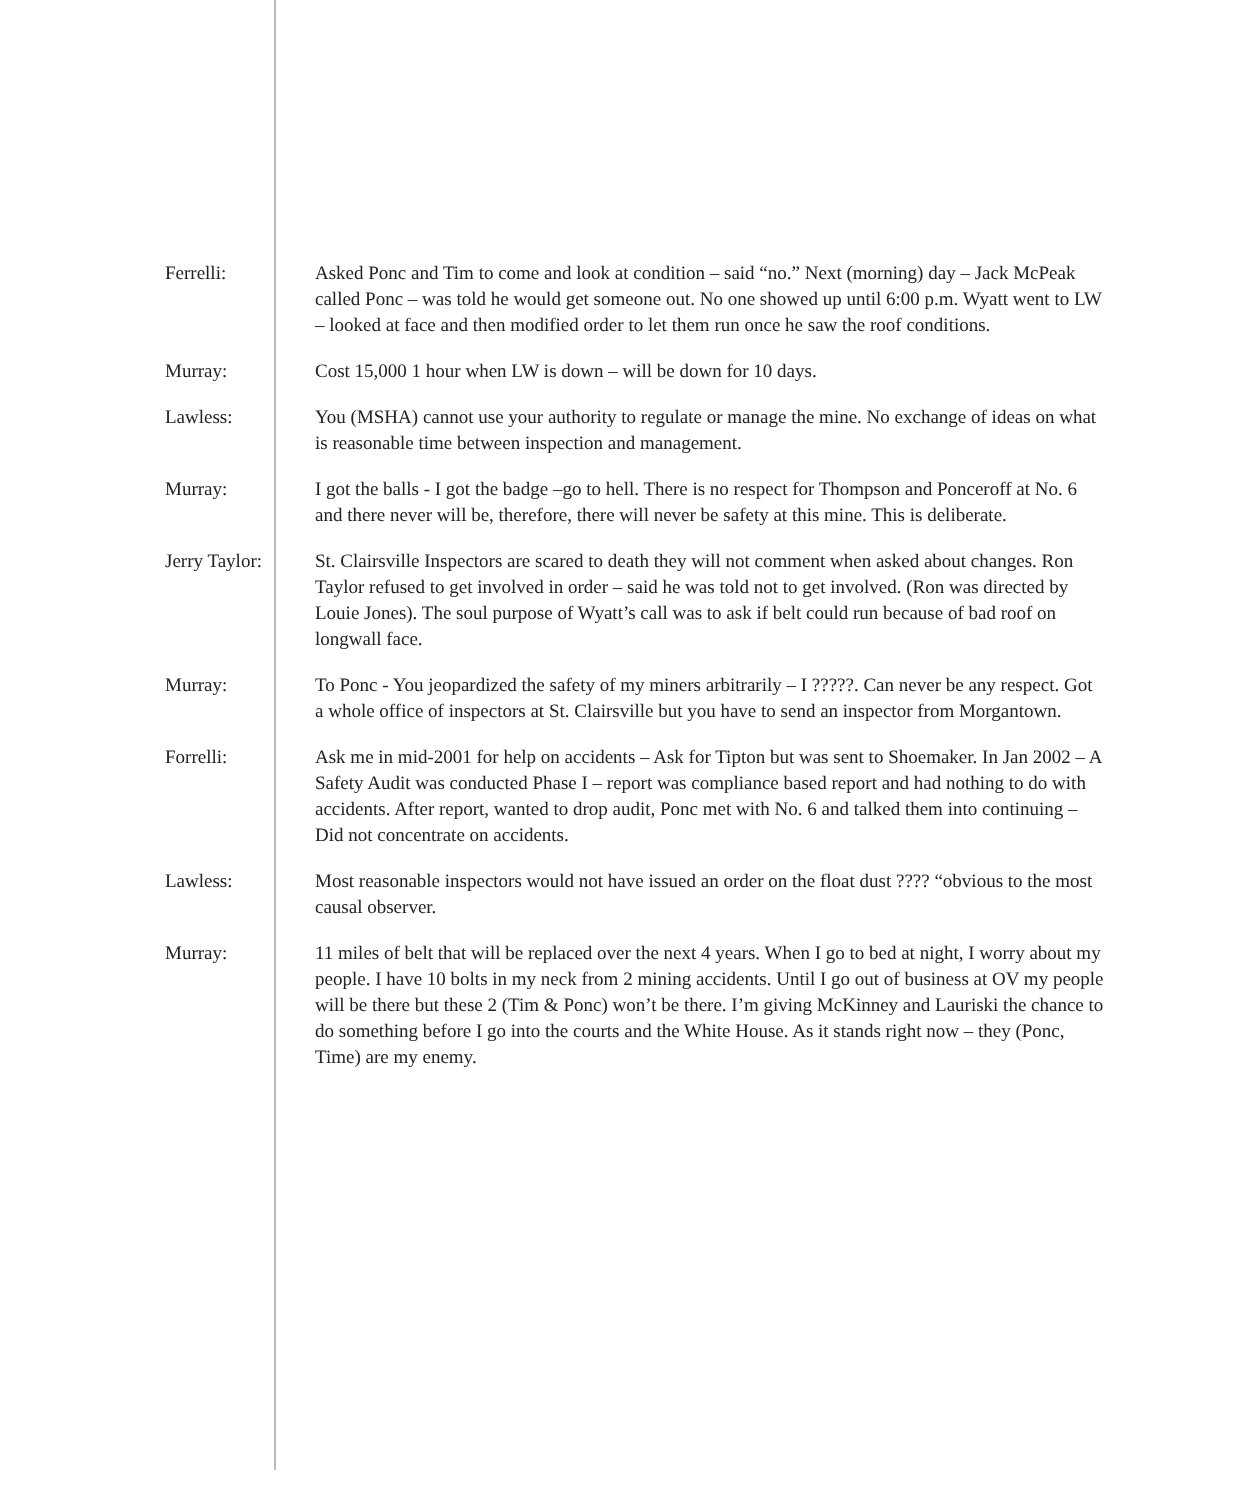Ferrelli: Asked Ponc and Tim to come and look at condition – said “no.” Next (morning) day – Jack McPeak called Ponc – was told he would get someone out. No one showed up until 6:00 p.m. Wyatt went to LW – looked at face and then modified order to let them run once he saw the roof conditions.
Murray: Cost 15,000 1 hour when LW is down – will be down for 10 days.
Lawless: You (MSHA) cannot use your authority to regulate or manage the mine. No exchange of ideas on what is reasonable time between inspection and management.
Murray: I got the balls - I got the badge –go to hell. There is no respect for Thompson and Ponceroff at No. 6 and there never will be, therefore, there will never be safety at this mine. This is deliberate.
Jerry Taylor: St. Clairsville Inspectors are scared to death they will not comment when asked about changes. Ron Taylor refused to get involved in order – said he was told not to get involved. (Ron was directed by Louie Jones). The soul purpose of Wyatt’s call was to ask if belt could run because of bad roof on longwall face.
Murray: To Ponc - You jeopardized the safety of my miners arbitrarily – I ?????. Can never be any respect. Got a whole office of inspectors at St. Clairsville but you have to send an inspector from Morgantown.
Forrelli: Ask me in mid-2001 for help on accidents – Ask for Tipton but was sent to Shoemaker. In Jan 2002 – A Safety Audit was conducted Phase I – report was compliance based report and had nothing to do with accidents. After report, wanted to drop audit, Ponc met with No. 6 and talked them into continuing – Did not concentrate on accidents.
Lawless: Most reasonable inspectors would not have issued an order on the float dust ???? “obvious to the most causal observer.
Murray: 11 miles of belt that will be replaced over the next 4 years. When I go to bed at night, I worry about my people. I have 10 bolts in my neck from 2 mining accidents. Until I go out of business at OV my people will be there but these 2 (Tim & Ponc) won’t be there. I’m giving McKinney and Lauriski the chance to do something before I go into the courts and the White House. As it stands right now – they (Ponc, Time) are my enemy.